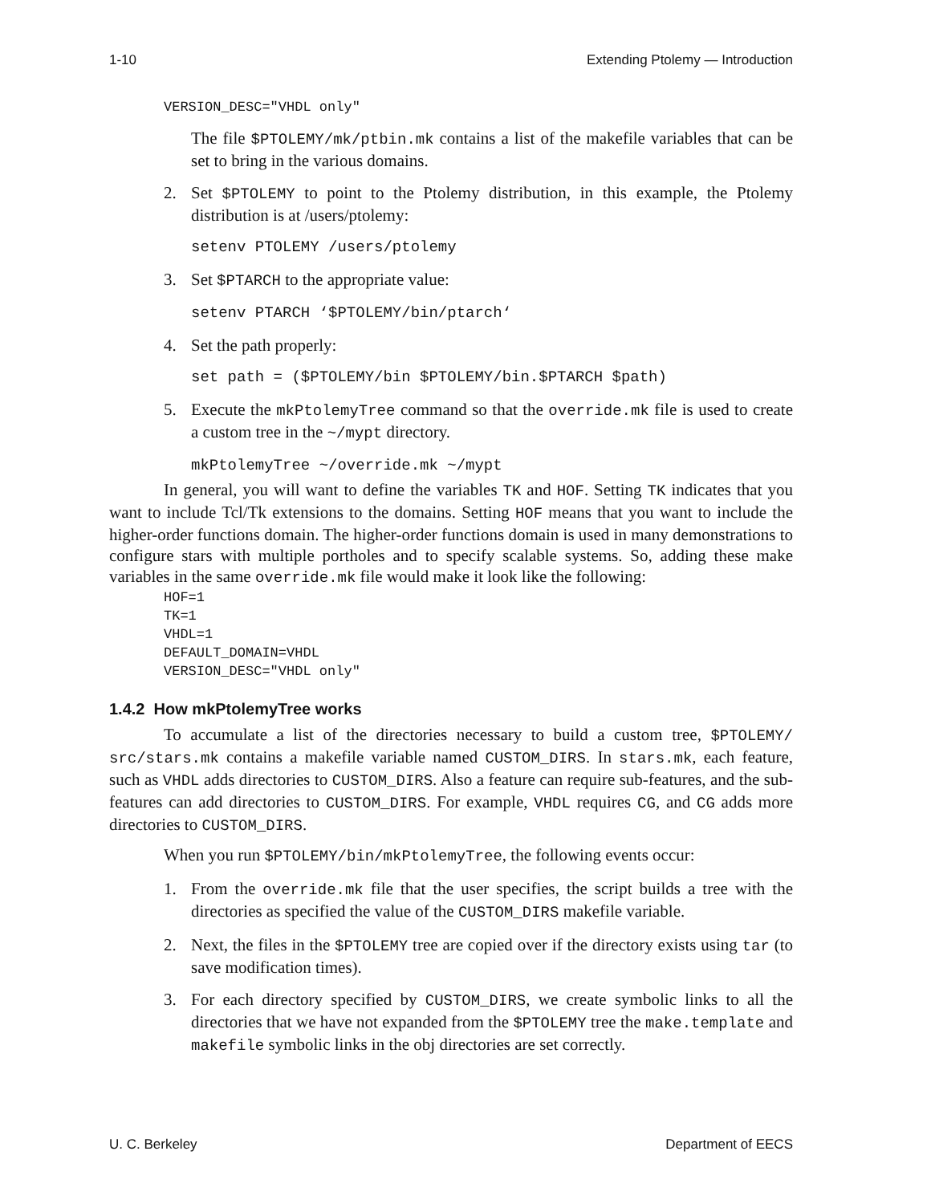1-10 Extending Ptolemy — Introduction
VERSION_DESC="VHDL only"
The file $PTOLEMY/mk/ptbin.mk contains a list of the makefile variables that can be set to bring in the various domains.
2. Set $PTOLEMY to point to the Ptolemy distribution, in this example, the Ptolemy distribution is at /users/ptolemy:
setenv PTOLEMY /users/ptolemy
3. Set $PTARCH to the appropriate value:
setenv PTARCH ‘$PTOLEMY/bin/ptarch‘
4. Set the path properly:
set path = ($PTOLEMY/bin $PTOLEMY/bin.$PTARCH $path)
5. Execute the mkPtolemyTree command so that the override.mk file is used to create a custom tree in the ~/mypt directory.
mkPtolemyTree ~/override.mk ~/mypt
In general, you will want to define the variables TK and HOF. Setting TK indicates that you want to include Tcl/Tk extensions to the domains. Setting HOF means that you want to include the higher-order functions domain. The higher-order functions domain is used in many demonstrations to configure stars with multiple portholes and to specify scalable systems. So, adding these make variables in the same override.mk file would make it look like the following:
HOF=1
TK=1
VHDL=1
DEFAULT_DOMAIN=VHDL
VERSION_DESC="VHDL only"
1.4.2 How mkPtolemyTree works
To accumulate a list of the directories necessary to build a custom tree, $PTOLEMY/ src/stars.mk contains a makefile variable named CUSTOM_DIRS. In stars.mk, each feature, such as VHDL adds directories to CUSTOM_DIRS. Also a feature can require sub-features, and the sub-features can add directories to CUSTOM_DIRS. For example, VHDL requires CG, and CG adds more directories to CUSTOM_DIRS.
When you run $PTOLEMY/bin/mkPtolemyTree, the following events occur:
1. From the override.mk file that the user specifies, the script builds a tree with the directories as specified the value of the CUSTOM_DIRS makefile variable.
2. Next, the files in the $PTOLEMY tree are copied over if the directory exists using tar (to save modification times).
3. For each directory specified by CUSTOM_DIRS, we create symbolic links to all the directories that we have not expanded from the $PTOLEMY tree the make.template and makefile symbolic links in the obj directories are set correctly.
U. C. Berkeley Department of EECS